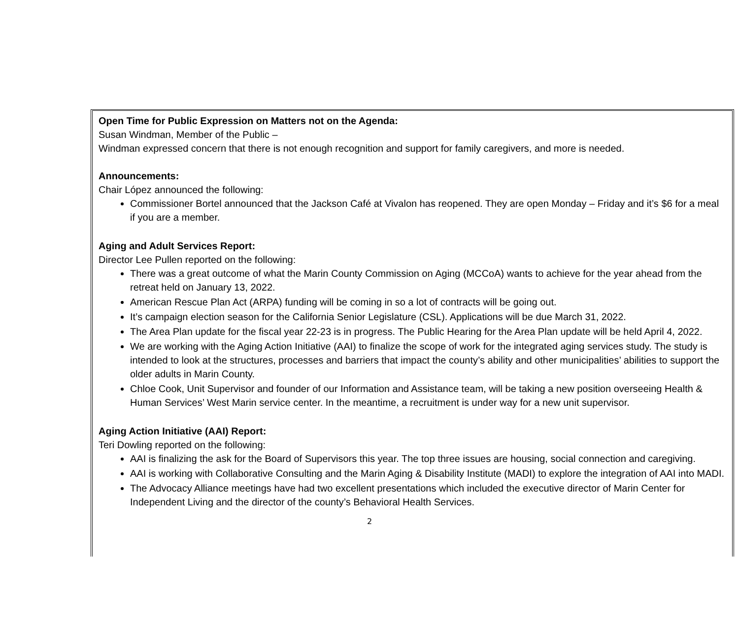Open Time for Public Expression on Matters not on the Agenda:
Susan Windman, Member of the Public –
Windman expressed concern that there is not enough recognition and support for family caregivers, and more is needed.
Announcements:
Chair López announced the following:
Commissioner Bortel announced that the Jackson Café at Vivalon has reopened. They are open Monday – Friday and it’s $6 for a meal if you are a member.
Aging and Adult Services Report:
Director Lee Pullen reported on the following:
There was a great outcome of what the Marin County Commission on Aging (MCCoA) wants to achieve for the year ahead from the retreat held on January 13, 2022.
American Rescue Plan Act (ARPA) funding will be coming in so a lot of contracts will be going out.
It’s campaign election season for the California Senior Legislature (CSL). Applications will be due March 31, 2022.
The Area Plan update for the fiscal year 22-23 is in progress. The Public Hearing for the Area Plan update will be held April 4, 2022.
We are working with the Aging Action Initiative (AAI) to finalize the scope of work for the integrated aging services study. The study is intended to look at the structures, processes and barriers that impact the county’s ability and other municipalities’ abilities to support the older adults in Marin County.
Chloe Cook, Unit Supervisor and founder of our Information and Assistance team, will be taking a new position overseeing Health & Human Services’ West Marin service center. In the meantime, a recruitment is under way for a new unit supervisor.
Aging Action Initiative (AAI) Report:
Teri Dowling reported on the following:
AAI is finalizing the ask for the Board of Supervisors this year. The top three issues are housing, social connection and caregiving.
AAI is working with Collaborative Consulting and the Marin Aging & Disability Institute (MADI) to explore the integration of AAI into MADI.
The Advocacy Alliance meetings have had two excellent presentations which included the executive director of Marin Center for Independent Living and the director of the county’s Behavioral Health Services.
2